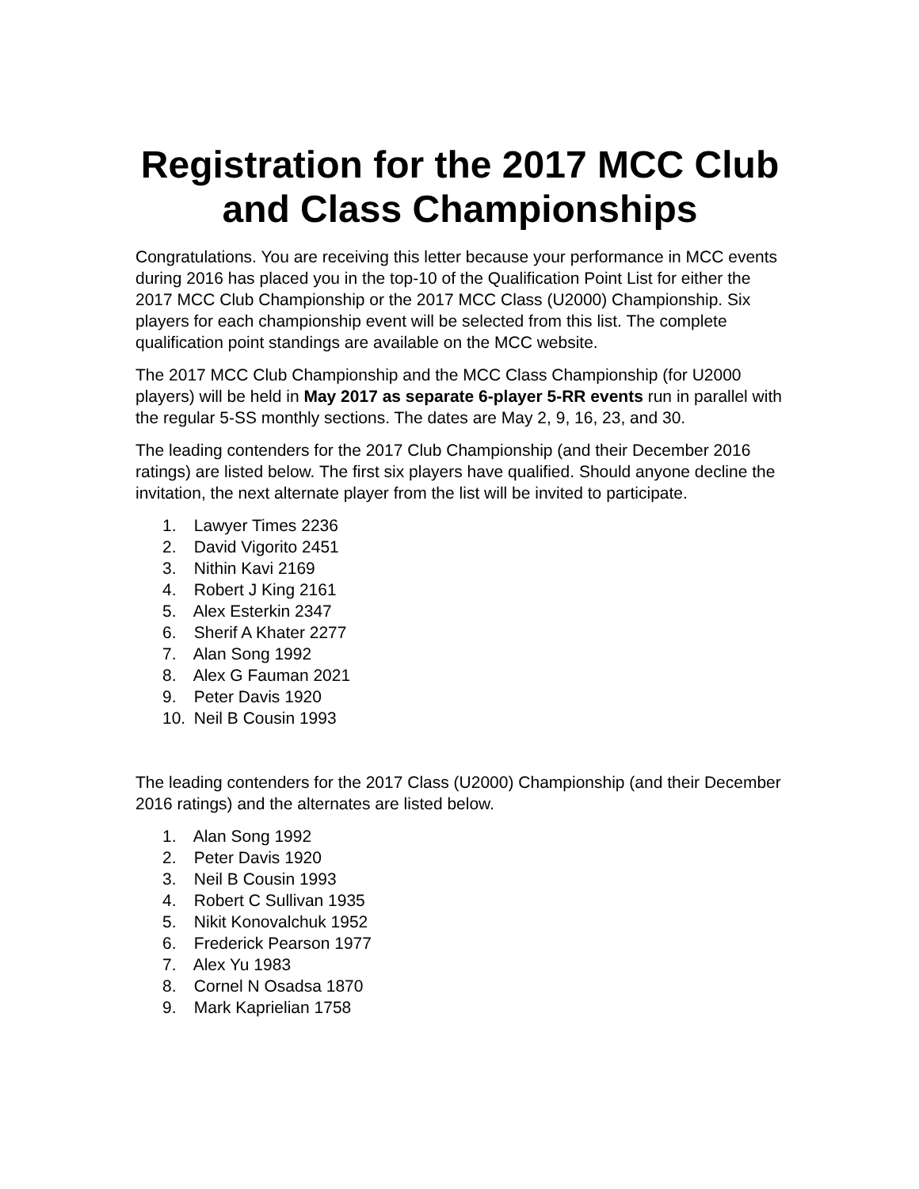Registration for the 2017 MCC Club and Class Championships
Congratulations. You are receiving this letter because your performance in MCC events during 2016 has placed you in the top-10 of the Qualification Point List for either the 2017 MCC Club Championship or the 2017 MCC Class (U2000) Championship. Six players for each championship event will be selected from this list. The complete qualification point standings are available on the MCC website.
The 2017 MCC Club Championship and the MCC Class Championship (for U2000 players) will be held in May 2017 as separate 6-player 5-RR events run in parallel with the regular 5-SS monthly sections. The dates are May 2, 9, 16, 23, and 30.
The leading contenders for the 2017 Club Championship (and their December 2016 ratings) are listed below. The first six players have qualified. Should anyone decline the invitation, the next alternate player from the list will be invited to participate.
1. Lawyer Times 2236
2. David Vigorito 2451
3. Nithin Kavi 2169
4. Robert J King 2161
5. Alex Esterkin 2347
6. Sherif A Khater 2277
7. Alan Song 1992
8. Alex G Fauman 2021
9. Peter Davis 1920
10. Neil B Cousin 1993
The leading contenders for the 2017 Class (U2000) Championship (and their December 2016 ratings) and the alternates are listed below.
1. Alan Song 1992
2. Peter Davis 1920
3. Neil B Cousin 1993
4. Robert C Sullivan 1935
5. Nikit Konovalchuk 1952
6. Frederick Pearson 1977
7. Alex Yu 1983
8. Cornel N Osadsa 1870
9. Mark Kaprielian 1758